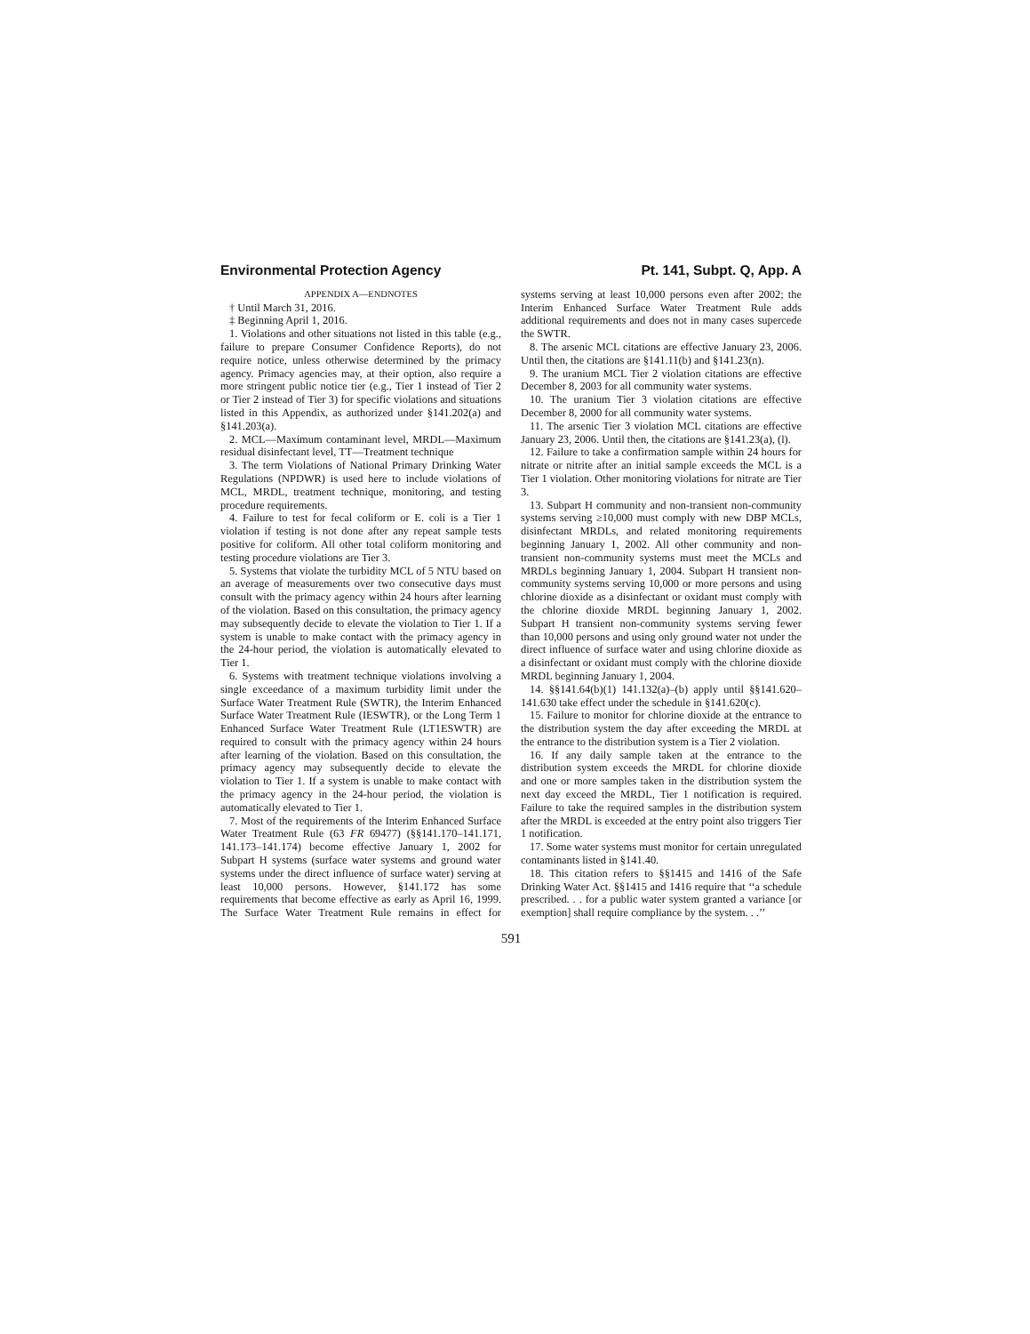Environmental Protection Agency Pt. 141, Subpt. Q, App. A
APPENDIX A—ENDNOTES
† Until March 31, 2016.
‡ Beginning April 1, 2016.
1. Violations and other situations not listed in this table (e.g., failure to prepare Consumer Confidence Reports), do not require notice, unless otherwise determined by the primacy agency. Primacy agencies may, at their option, also require a more stringent public notice tier (e.g., Tier 1 instead of Tier 2 or Tier 2 instead of Tier 3) for specific violations and situations listed in this Appendix, as authorized under §141.202(a) and §141.203(a).
2. MCL—Maximum contaminant level, MRDL—Maximum residual disinfectant level, TT—Treatment technique
3. The term Violations of National Primary Drinking Water Regulations (NPDWR) is used here to include violations of MCL, MRDL, treatment technique, monitoring, and testing procedure requirements.
4. Failure to test for fecal coliform or E. coli is a Tier 1 violation if testing is not done after any repeat sample tests positive for coliform. All other total coliform monitoring and testing procedure violations are Tier 3.
5. Systems that violate the turbidity MCL of 5 NTU based on an average of measurements over two consecutive days must consult with the primacy agency within 24 hours after learning of the violation. Based on this consultation, the primacy agency may subsequently decide to elevate the violation to Tier 1. If a system is unable to make contact with the primacy agency in the 24-hour period, the violation is automatically elevated to Tier 1.
6. Systems with treatment technique violations involving a single exceedance of a maximum turbidity limit under the Surface Water Treatment Rule (SWTR), the Interim Enhanced Surface Water Treatment Rule (IESWTR), or the Long Term 1 Enhanced Surface Water Treatment Rule (LT1ESWTR) are required to consult with the primacy agency within 24 hours after learning of the violation. Based on this consultation, the primacy agency may subsequently decide to elevate the violation to Tier 1. If a system is unable to make contact with the primacy agency in the 24-hour period, the violation is automatically elevated to Tier 1.
7. Most of the requirements of the Interim Enhanced Surface Water Treatment Rule (63 FR 69477) (§§141.170–141.171, 141.173–141.174) become effective January 1, 2002 for Subpart H systems (surface water systems and ground water systems under the direct influence of surface water) serving at least 10,000 persons. However, §141.172 has some requirements that become effective as early as April 16, 1999. The Surface Water Treatment Rule remains in effect for systems serving at least 10,000 persons even after 2002; the Interim Enhanced Surface Water Treatment Rule adds additional requirements and does not in many cases supercede the SWTR.
8. The arsenic MCL citations are effective January 23, 2006. Until then, the citations are §141.11(b) and §141.23(n).
9. The uranium MCL Tier 2 violation citations are effective December 8, 2003 for all community water systems.
10. The uranium Tier 3 violation citations are effective December 8, 2000 for all community water systems.
11. The arsenic Tier 3 violation MCL citations are effective January 23, 2006. Until then, the citations are §141.23(a), (l).
12. Failure to take a confirmation sample within 24 hours for nitrate or nitrite after an initial sample exceeds the MCL is a Tier 1 violation. Other monitoring violations for nitrate are Tier 3.
13. Subpart H community and non-transient non-community systems serving ≥10,000 must comply with new DBP MCLs, disinfectant MRDLs, and related monitoring requirements beginning January 1, 2002. All other community and non-transient non-community systems must meet the MCLs and MRDLs beginning January 1, 2004. Subpart H transient non-community systems serving 10,000 or more persons and using chlorine dioxide as a disinfectant or oxidant must comply with the chlorine dioxide MRDL beginning January 1, 2002. Subpart H transient non-community systems serving fewer than 10,000 persons and using only ground water not under the direct influence of surface water and using chlorine dioxide as a disinfectant or oxidant must comply with the chlorine dioxide MRDL beginning January 1, 2004.
14. §§141.64(b)(1) 141.132(a)–(b) apply until §§141.620–141.630 take effect under the schedule in §141.620(c).
15. Failure to monitor for chlorine dioxide at the entrance to the distribution system the day after exceeding the MRDL at the entrance to the distribution system is a Tier 2 violation.
16. If any daily sample taken at the entrance to the distribution system exceeds the MRDL for chlorine dioxide and one or more samples taken in the distribution system the next day exceed the MRDL, Tier 1 notification is required. Failure to take the required samples in the distribution system after the MRDL is exceeded at the entry point also triggers Tier 1 notification.
17. Some water systems must monitor for certain unregulated contaminants listed in §141.40.
18. This citation refers to §§1415 and 1416 of the Safe Drinking Water Act. §§1415 and 1416 require that ‘‘a schedule prescribed. . . for a public water system granted a variance [or exemption] shall require compliance by the system. . .’’
591